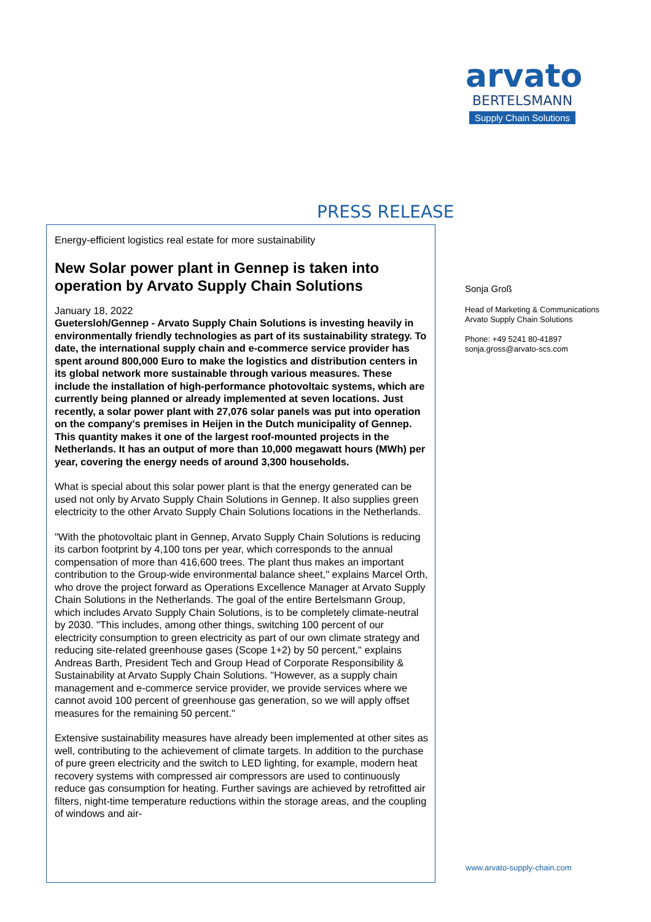arvato
BERTELSMANN
Supply Chain Solutions
PRESS RELEASE
Energy-efficient logistics real estate for more sustainability
New Solar power plant in Gennep is taken into operation by Arvato Supply Chain Solutions
January 18, 2022
Guetersloh/Gennep - Arvato Supply Chain Solutions is investing heavily in environmentally friendly technologies as part of its sustainability strategy. To date, the international supply chain and e-commerce service provider has spent around 800,000 Euro to make the logistics and distribution centers in its global network more sustainable through various measures. These include the installation of high-performance photovoltaic systems, which are currently being planned or already implemented at seven locations. Just recently, a solar power plant with 27,076 solar panels was put into operation on the company's premises in Heijen in the Dutch municipality of Gennep. This quantity makes it one of the largest roof-mounted projects in the Netherlands. It has an output of more than 10,000 megawatt hours (MWh) per year, covering the energy needs of around 3,300 households.
What is special about this solar power plant is that the energy generated can be used not only by Arvato Supply Chain Solutions in Gennep. It also supplies green electricity to the other Arvato Supply Chain Solutions locations in the Netherlands.
"With the photovoltaic plant in Gennep, Arvato Supply Chain Solutions is reducing its carbon footprint by 4,100 tons per year, which corresponds to the annual compensation of more than 416,600 trees. The plant thus makes an important contribution to the Group-wide environmental balance sheet," explains Marcel Orth, who drove the project forward as Operations Excellence Manager at Arvato Supply Chain Solutions in the Netherlands. The goal of the entire Bertelsmann Group, which includes Arvato Supply Chain Solutions, is to be completely climate-neutral by 2030. "This includes, among other things, switching 100 percent of our electricity consumption to green electricity as part of our own climate strategy and reducing site-related greenhouse gases (Scope 1+2) by 50 percent," explains Andreas Barth, President Tech and Group Head of Corporate Responsibility & Sustainability at Arvato Supply Chain Solutions. "However, as a supply chain management and e-commerce service provider, we provide services where we cannot avoid 100 percent of greenhouse gas generation, so we will apply offset measures for the remaining 50 percent."
Extensive sustainability measures have already been implemented at other sites as well, contributing to the achievement of climate targets. In addition to the purchase of pure green electricity and the switch to LED lighting, for example, modern heat recovery systems with compressed air compressors are used to continuously reduce gas consumption for heating. Further savings are achieved by retrofitted air filters, night-time temperature reductions within the storage areas, and the coupling of windows and air-
Sonja Groß
Head of Marketing & Communications
Arvato Supply Chain Solutions
Phone: +49 5241 80-41897
sonja.gross@arvato-scs.com
www.arvato-supply-chain.com